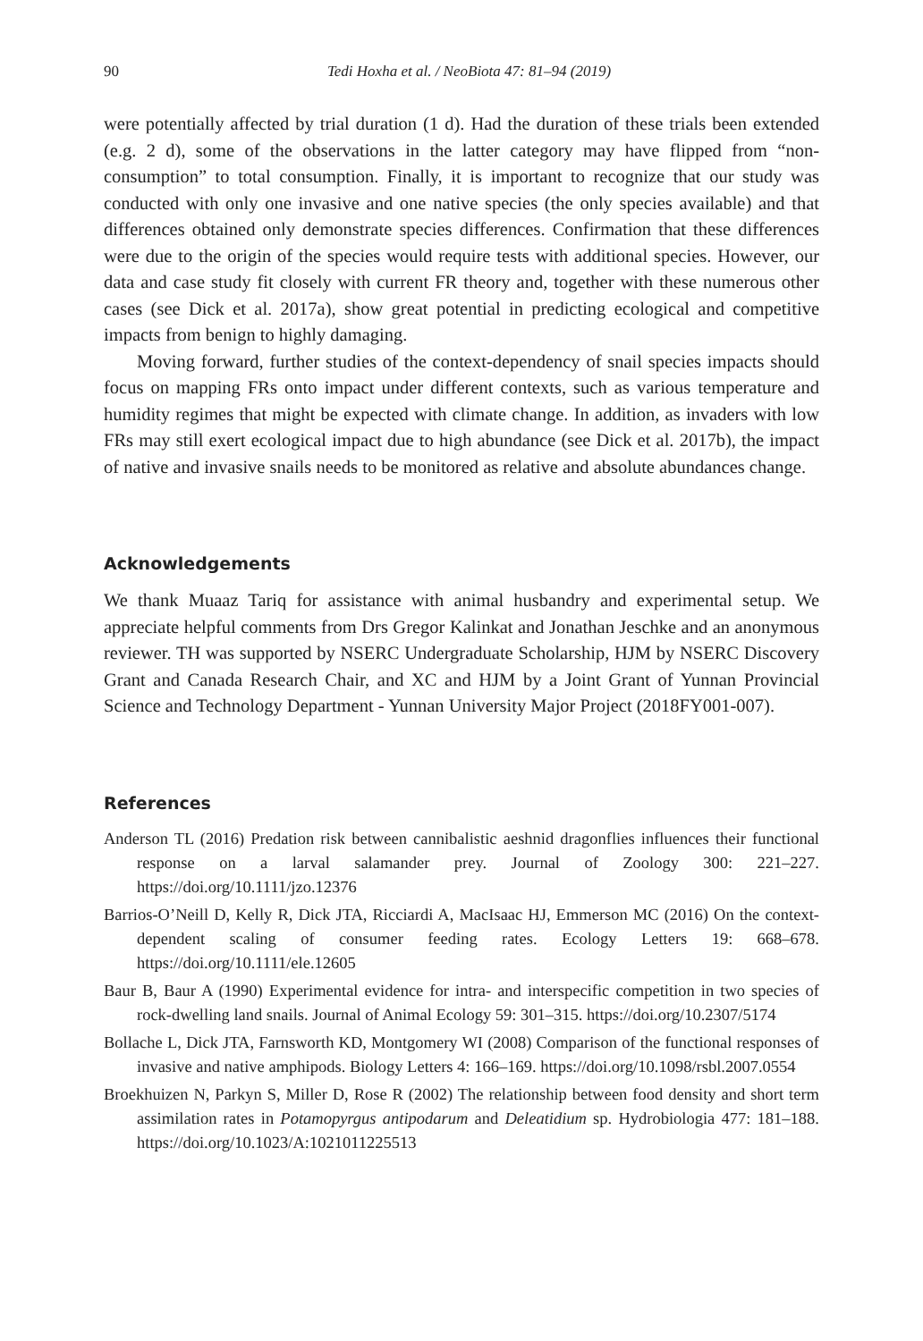90 Tedi Hoxha et al. / NeoBiota 47: 81–94 (2019)
were potentially affected by trial duration (1 d). Had the duration of these trials been extended (e.g. 2 d), some of the observations in the latter category may have flipped from “non-consumption” to total consumption. Finally, it is important to recognize that our study was conducted with only one invasive and one native species (the only species available) and that differences obtained only demonstrate species differences. Confirmation that these differences were due to the origin of the species would require tests with additional species. However, our data and case study fit closely with current FR theory and, together with these numerous other cases (see Dick et al. 2017a), show great potential in predicting ecological and competitive impacts from benign to highly damaging.
Moving forward, further studies of the context-dependency of snail species impacts should focus on mapping FRs onto impact under different contexts, such as various temperature and humidity regimes that might be expected with climate change. In addition, as invaders with low FRs may still exert ecological impact due to high abundance (see Dick et al. 2017b), the impact of native and invasive snails needs to be monitored as relative and absolute abundances change.
Acknowledgements
We thank Muaaz Tariq for assistance with animal husbandry and experimental setup. We appreciate helpful comments from Drs Gregor Kalinkat and Jonathan Jeschke and an anonymous reviewer. TH was supported by NSERC Undergraduate Scholarship, HJM by NSERC Discovery Grant and Canada Research Chair, and XC and HJM by a Joint Grant of Yunnan Provincial Science and Technology Department - Yunnan University Major Project (2018FY001-007).
References
Anderson TL (2016) Predation risk between cannibalistic aeshnid dragonflies influences their functional response on a larval salamander prey. Journal of Zoology 300: 221–227. https://doi.org/10.1111/jzo.12376
Barrios-O’Neill D, Kelly R, Dick JTA, Ricciardi A, MacIsaac HJ, Emmerson MC (2016) On the context-dependent scaling of consumer feeding rates. Ecology Letters 19: 668–678. https://doi.org/10.1111/ele.12605
Baur B, Baur A (1990) Experimental evidence for intra- and interspecific competition in two species of rock-dwelling land snails. Journal of Animal Ecology 59: 301–315. https://doi.org/10.2307/5174
Bollache L, Dick JTA, Farnsworth KD, Montgomery WI (2008) Comparison of the functional responses of invasive and native amphipods. Biology Letters 4: 166–169. https://doi.org/10.1098/rsbl.2007.0554
Broekhuizen N, Parkyn S, Miller D, Rose R (2002) The relationship between food density and short term assimilation rates in Potamopyrgus antipodarum and Deleatidium sp. Hydrobiologia 477: 181–188. https://doi.org/10.1023/A:1021011225513